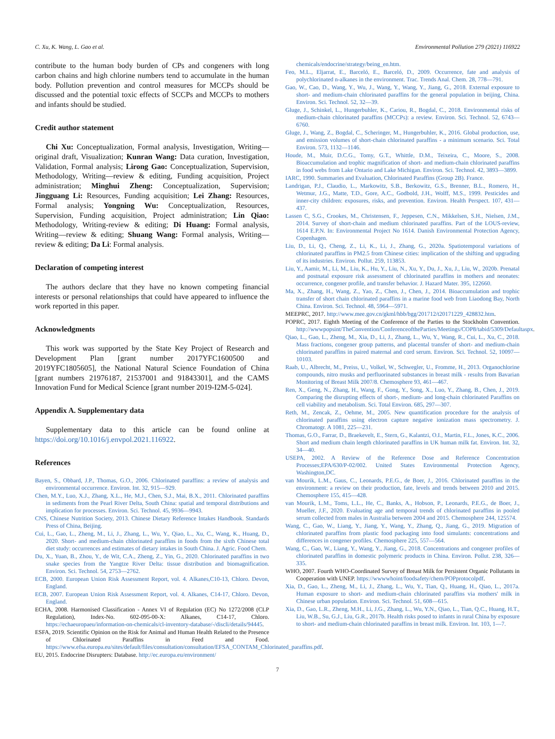C. Xu, K. Wang, L. Gao et al. Environmental Pollution 279 (2021) 116922
contribute to the human body burden of CPs and congeners with long carbon chains and high chlorine numbers tend to accumulate in the human body. Pollution prevention and control measures for MCCPs should be discussed and the potential toxic effects of SCCPs and MCCPs to mothers and infants should be studied.
Credit author statement
Chi Xu: Conceptualization, Formal analysis, Investigation, Writing—original draft, Visualization; Kunran Wang: Data curation, Investigation, Validation, Formal analysis; Lirong Gao: Conceptualization, Supervision, Methodology, Writing—review & editing, Funding acquisition, Project administration; Minghui Zheng: Conceptualization, Supervision; Jingguang Li: Resources, Funding acquisition; Lei Zhang: Resources, Formal analysis; Yongning Wu: Conceptualization, Resources, Supervision, Funding acquisition, Project administration; Lin Qiao: Methodology, Writing-review & editing; Di Huang: Formal analysis, Writing—review & editing; Shuang Wang: Formal analysis, Writing—review & editing; Da Li: Formal analysis.
Declaration of competing interest
The authors declare that they have no known competing financial interests or personal relationships that could have appeared to influence the work reported in this paper.
Acknowledgments
This work was supported by the State Key Project of Research and Development Plan [grant number 2017YFC1600500 and 2019YFC1805605], the National Natural Science Foundation of China [grant numbers 21976187, 21537001 and 91843301], and the CAMS Innovation Fund for Medical Science [grant number 2019-I2M-5-024].
Appendix A. Supplementary data
Supplementary data to this article can be found online at https://doi.org/10.1016/j.envpol.2021.116922.
References
Bayen, S., Obbard, J.P., Thomas, G.O., 2006. Chlorinated paraffins: a review of analysis and environmental occurrence. Environ. Int. 32, 915—929.
Chen, M.Y., Luo, X.J., Zhang, X.L., He, M.J., Chen, S.J., Mai, B.X., 2011. Chlorinated paraffins in sediments from the Pearl River Delta, South China: spatial and temporal distributions and implication for processes. Environ. Sci. Technol. 45, 9936—9943.
CNS, Chinese Nutrition Society, 2013. Chinese Dietary Reference Intakes Handbook. Standards Press of China, Beijing.
Cui, L., Gao, L., Zheng, M., Li, J., Zhang, L., Wu, Y., Qiao, L., Xu, C., Wang, K., Huang, D., 2020. Short- and medium-chain chlorinated paraffins in foods from the sixth Chinese total diet study: occurrences and estimates of dietary intakes in South China. J. Agric. Food Chem.
Du, X., Yuan, B., Zhou, Y., de Wit, C.A., Zheng, Z., Yin, G., 2020. Chlorinated paraffins in two snake species from the Yangtze River Delta: tissue distribution and biomagnification. Environ. Sci. Technol. 54, 2753—2762.
ECB, 2000. European Union Risk Assessment Report, vol. 4. Alkanes,C10-13, Chloro. Devon, England.
ECB, 2007. European Union Risk Assessment Report, vol. 4. Alkanes, C14-17, Chloro. Devon, England.
ECHA, 2008. Harmonised Classification - Annex VI of Regulation (EC) No 1272/2008 (CLP Regulation), Index-No. 602-095-00-X: Alkanes, C14-17, Chloro. https://echaeuropaeu/information-on-chemicals/cl-inventory-database/-/discli/details/94445.
ESFA, 2019. Scientific Opinion on the Risk for Animal and Human Health Related to the Presence of Chlorinated Paraffins in Feed and Food. https://www.efsa.europa.eu/sites/default/files/consultation/consultation/EFSA_CONTAM_Chlorinated_paraffins.pdf.
EU, 2015. Endocrine Disrupters: Database. http://ec.europa.eu/environment/
chemicals/endocrine/strategy/being_en.htm.
Feo, M.L., Eljarrat, E., Barceló, E., Barceló, D., 2009. Occurrence, fate and analysis of polychlorinated n-alkanes in the environment. Trac. Trends Anal. Chem. 28, 778—791.
Gao, W., Cao, D., Wang, Y., Wu, J., Wang, Y., Wang, Y., Jiang, G., 2018. External exposure to short- and medium-chain chlorinated paraffins for the general population in beijing, China. Environ. Sci. Technol. 52, 32—39.
Gluge, J., Schinkel, L., Hungerbuhler, K., Cariou, R., Bogdal, C., 2018. Environmental risks of medium-chain chlorinated paraffins (MCCPs): a review. Environ. Sci. Technol. 52, 6743—6760.
Gluge, J., Wang, Z., Bogdal, C., Scheringer, M., Hungerbuhler, K., 2016. Global production, use, and emission volumes of short-chain chlorinated paraffins - a minimum scenario. Sci. Total Environ. 573, 1132—1146.
Houde, M., Muir, D.C.G., Tomy, G.T., Whittle, D.M., Teixeira, C., Moore, S., 2008. Bioaccumulation and trophic magnification of short- and medium-chain chlorinated paraffins in food webs from Lake Ontario and Lake Michigan. Environ. Sci. Technol. 42, 3893—3899.
IARC, 1990. Summaries and Evaluation, Chlorinated Paraffins (Group 2B). France.
Landrigan, P.J., Claudio, L., Markowitz, S.B., Berkowitz, G.S., Brenner, B.L., Romero, H., Wetmur, J.G., Matte, T.D., Gore, A.C., Godbold, J.H., Wolff, M.S., 1999. Pesticides and inner-city children: exposures, risks, and prevention. Environ. Health Perspect. 107, 431—437.
Lassen C, S.G., Crookes, M., Christensen, F., Jeppesen, C.N., Mikkelsen, S.H., Nielsen, J.M., 2014. Survey of short-chain and medium chlorinated paraffins. Part of the LOUS-review, 1614 E.P.N. In: Environmental Project No 1614. Danish Environmental Protection Agency, Copenhagen.
Liu, D., Li, Q., Cheng, Z., Li, K., Li, J., Zhang, G., 2020a. Spatiotemporal variations of chlorinated paraffins in PM2.5 from Chinese cities: implication of the shifting and upgrading of its industries. Environ. Pollut. 259, 113853.
Liu, Y., Aamir, M., Li, M., Liu, K., Hu, Y., Liu, N., Xu, Y., Du, J., Xu, J., Liu, W., 2020b. Prenatal and postnatal exposure risk assessment of chlorinated paraffins in mothers and neonates: occurrence, congener profile, and transfer behavior. J. Hazard Mater. 395, 122660.
Ma, X., Zhang, H., Wang, Z., Yao, Z., Chen, J., Chen, J., 2014. Bioaccumulation and trophic transfer of short chain chlorinated paraffins in a marine food web from Liaodong Bay, North China. Environ. Sci. Technol. 48, 5964—5971.
MEEPRC, 2017. http://www.mee.gov.cn/gkml/hbb/bgg/201712/t20171229_428832.htm.
POPRC, 2017. Eighth Meeting of the Conference of the Parties to the Stockholm Convention. http://wwwpopsint/TheConvention/ConferenceoftheParties/Meetings/COP8/tabid/5309/Defaultaspx.
Qiao, L., Gao, L., Zheng, M., Xia, D., Li, J., Zhang, L., Wu, Y., Wang, R., Cui, L., Xu, C., 2018. Mass fractions, congener group patterns, and placental transfer of short- and medium-chain chlorinated paraffins in paired maternal and cord serum. Environ. Sci. Technol. 52, 10097—10103.
Raab, U., Albrecht, M., Preiss, U., Volkel, W., Schwegler, U., Fromme, H., 2013. Organochlorine compounds, nitro musks and perfluorinated substances in breast milk - results from Bavarian Monitoring of Breast Milk 2007/8. Chemosphere 93, 461—467.
Ren, X., Geng, N., Zhang, H., Wang, F., Gong, Y., Song, X., Luo, Y., Zhang, B., Chen, J., 2019. Comparing the disrupting effects of short-, medium- and long-chain chlorinated Paraffins on cell viability and metabolism. Sci. Total Environ. 685, 297—307.
Reth, M., Zencak, Z., Oehme, M., 2005. New quantification procedure for the analysis of chlorinated paraffins using electron capture negative ionization mass spectrometry. J. Chromatogr. A 1081, 225—231.
Thomas, G.O., Farrar, D., Braekevelt, E., Stern, G., Kalantzi, O.I., Martin, F.L., Jones, K.C., 2006. Short and medium chain length chlorinated paraffins in UK human milk fat. Environ. Int. 32, 34—40.
USEPA, 2002. A Review of the Reference Dose and Reference Concentration Processes;EPA/630/P-02/002. United States Environmental Protection Agency, Washington,DC.
van Mourik, L.M., Gaus, C., Leonards, P.E.G., de Boer, J., 2016. Chlorinated paraffins in the environment: a review on their production, fate, levels and trends between 2010 and 2015. Chemosphere 155, 415—428.
van Mourik, L.M., Toms, L.L., He, C., Banks, A., Hobson, P., Leonards, P.E.G., de Boer, J., Mueller, J.F., 2020. Evaluating age and temporal trends of chlorinated paraffins in pooled serum collected from males in Australia between 2004 and 2015. Chemosphere 244, 125574.
Wang, C., Gao, W., Liang, Y., Jiang, Y., Wang, Y., Zhang, Q., Jiang, G., 2019. Migration of chlorinated paraffins from plastic food packaging into food simulants: concentrations and differences in congener profiles. Chemosphere 225, 557—564.
Wang, C., Gao, W., Liang, Y., Wang, Y., Jiang, G., 2018. Concentrations and congener profiles of chlorinated paraffins in domestic polymeric products in China. Environ. Pollut. 238, 326—335.
WHO, 2007. Fourth WHO-Coordinated Survey of Breast Milk for Persistent Organic Pollutants in Cooperation with UNEP. https://wwwwhoint/foodsafety/chem/POPprotocolpdf.
Xia, D., Gao, L., Zheng, M., Li, J., Zhang, L., Wu, Y., Tian, Q., Huang, H., Qiao, L., 2017a. Human exposure to short- and medium-chain chlorinated paraffins via mothers' milk in Chinese urban population. Environ. Sci. Technol. 51, 608—615.
Xia, D., Gao, L.R., Zheng, M.H., Li, J.G., Zhang, L., Wu, Y.N., Qiao, L., Tian, Q.C., Huang, H.T., Liu, W.B., Su, G.J., Liu, G.R., 2017b. Health risks posed to infants in rural China by exposure to short- and medium-chain chlorinated paraffins in breast milk. Environ. Int. 103, 1—7.
7